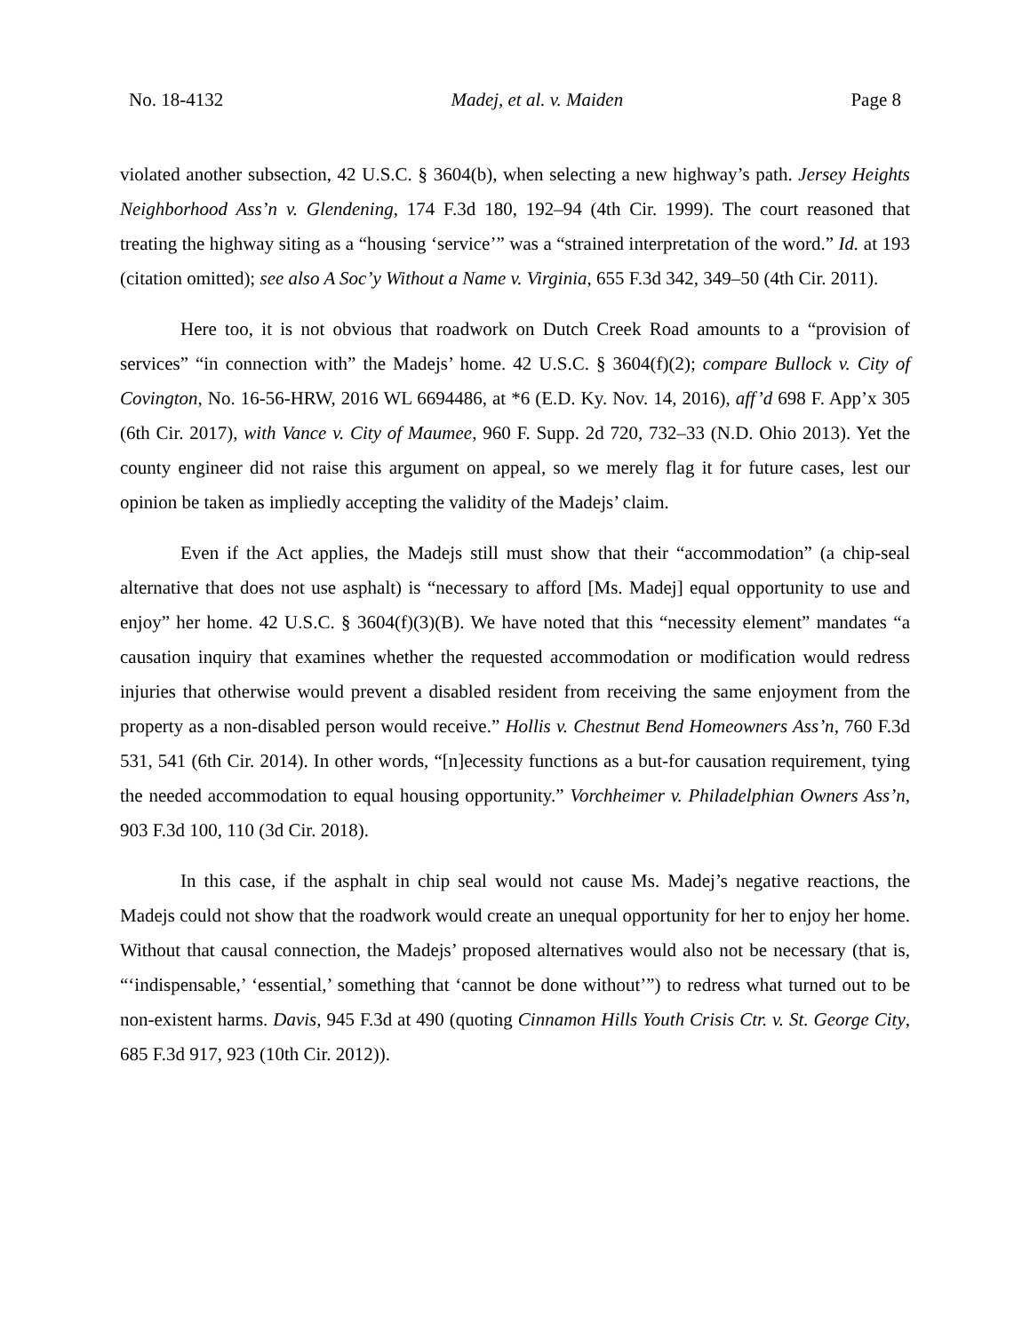No. 18-4132 Madej, et al. v. Maiden Page 8
violated another subsection, 42 U.S.C. § 3604(b), when selecting a new highway’s path. Jersey Heights Neighborhood Ass’n v. Glendening, 174 F.3d 180, 192–94 (4th Cir. 1999). The court reasoned that treating the highway siting as a “housing ‘service’” was a “strained interpretation of the word.” Id. at 193 (citation omitted); see also A Soc’y Without a Name v. Virginia, 655 F.3d 342, 349–50 (4th Cir. 2011).
Here too, it is not obvious that roadwork on Dutch Creek Road amounts to a “provision of services” “in connection with” the Madejs’ home. 42 U.S.C. § 3604(f)(2); compare Bullock v. City of Covington, No. 16-56-HRW, 2016 WL 6694486, at *6 (E.D. Ky. Nov. 14, 2016), aff’d 698 F. App’x 305 (6th Cir. 2017), with Vance v. City of Maumee, 960 F. Supp. 2d 720, 732–33 (N.D. Ohio 2013). Yet the county engineer did not raise this argument on appeal, so we merely flag it for future cases, lest our opinion be taken as impliedly accepting the validity of the Madejs’ claim.
Even if the Act applies, the Madejs still must show that their “accommodation” (a chip-seal alternative that does not use asphalt) is “necessary to afford [Ms. Madej] equal opportunity to use and enjoy” her home. 42 U.S.C. § 3604(f)(3)(B). We have noted that this “necessity element” mandates “a causation inquiry that examines whether the requested accommodation or modification would redress injuries that otherwise would prevent a disabled resident from receiving the same enjoyment from the property as a non-disabled person would receive.” Hollis v. Chestnut Bend Homeowners Ass’n, 760 F.3d 531, 541 (6th Cir. 2014). In other words, “[n]ecessity functions as a but-for causation requirement, tying the needed accommodation to equal housing opportunity.” Vorchheimer v. Philadelphian Owners Ass’n, 903 F.3d 100, 110 (3d Cir. 2018).
In this case, if the asphalt in chip seal would not cause Ms. Madej’s negative reactions, the Madejs could not show that the roadwork would create an unequal opportunity for her to enjoy her home. Without that causal connection, the Madejs’ proposed alternatives would also not be necessary (that is, “‘indispensable,’ ‘essential,’ something that ‘cannot be done without’”) to redress what turned out to be non-existent harms. Davis, 945 F.3d at 490 (quoting Cinnamon Hills Youth Crisis Ctr. v. St. George City, 685 F.3d 917, 923 (10th Cir. 2012)).